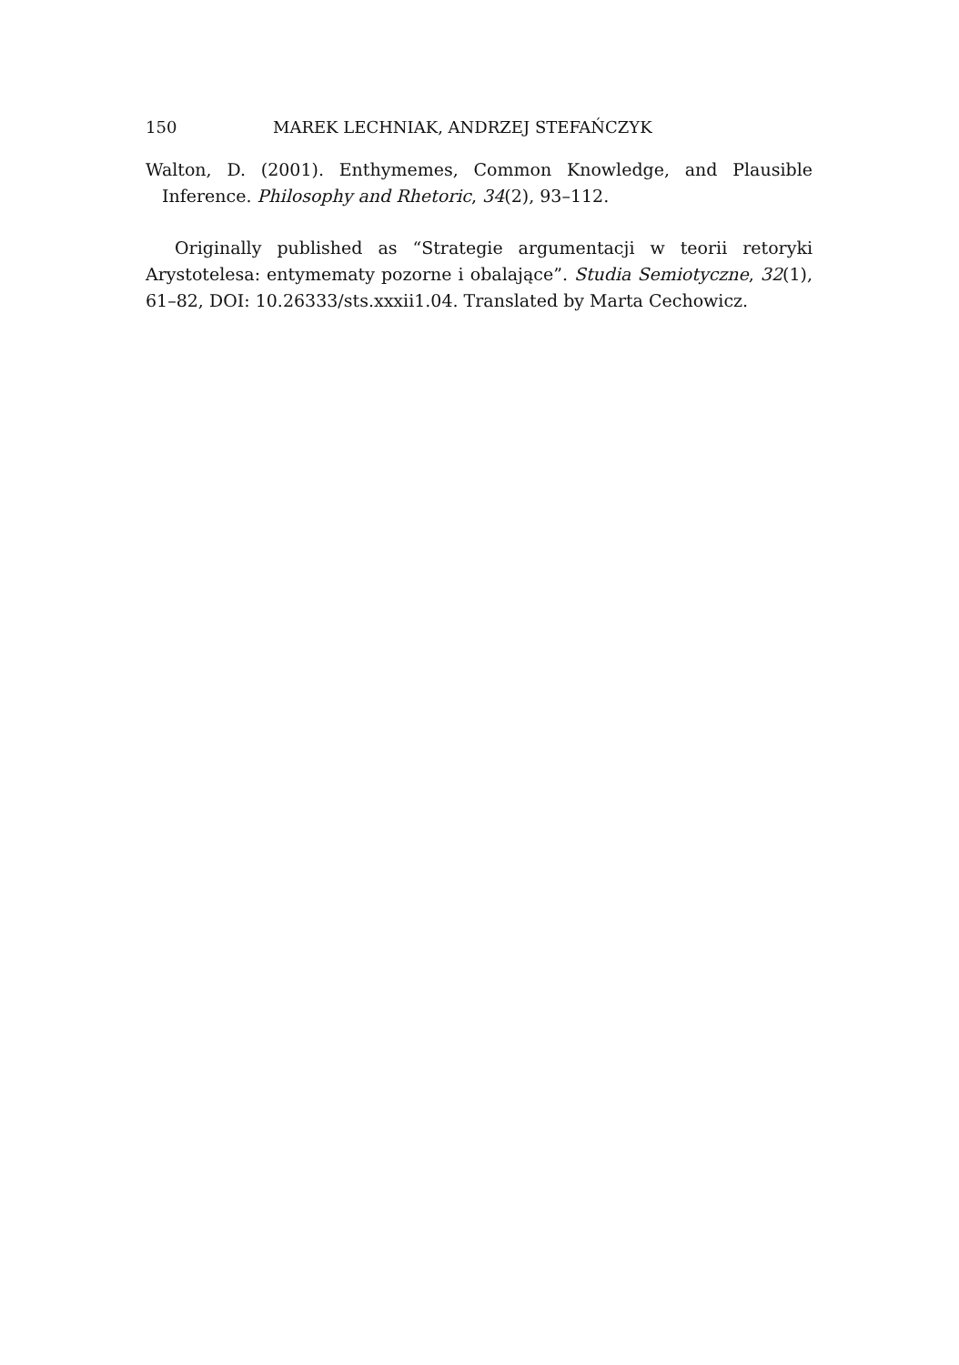150 MAREK LECHNIAK, ANDRZEJ STEFAŃCZYK
Walton, D. (2001). Enthymemes, Common Knowledge, and Plausible Inference. Philosophy and Rhetoric, 34(2), 93–112.
Originally published as “Strategie argumentacji w teorii retoryki Arystotelesa: entymematy pozorne i obalające”. Studia Semiotyczne, 32(1), 61–82, DOI: 10.26333/sts.xxxii1.04. Translated by Marta Cechowicz.